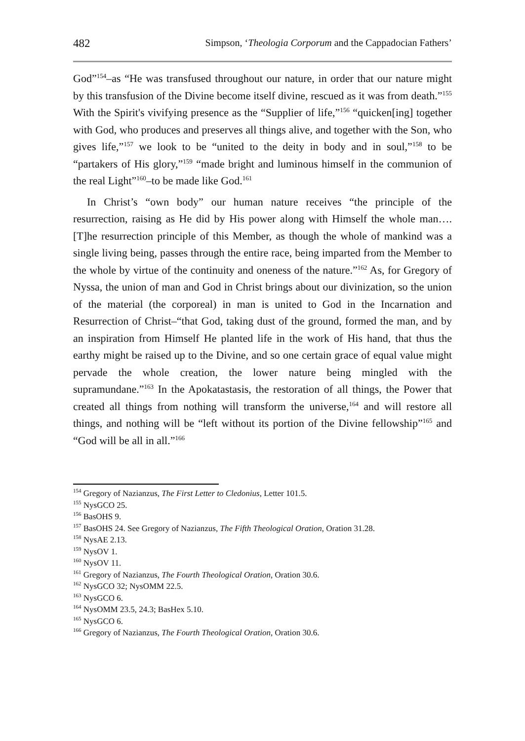482 Simpson, ‘Theologia Corporum and the Cappadocian Fathers’
God”<sup>154</sup>–as “He was transfused throughout our nature, in order that our nature might by this transfusion of the Divine become itself divine, rescued as it was from death.”<sup>155</sup> With the Spirit's vivifying presence as the “Supplier of life,”<sup>156</sup> “quicken[ing] together with God, who produces and preserves all things alive, and together with the Son, who gives life,”<sup>157</sup> we look to be “united to the deity in body and in soul,”<sup>158</sup> to be “partakers of His glory,”<sup>159</sup> “made bright and luminous himself in the communion of the real Light”<sup>160</sup>–to be made like God.<sup>161</sup>
In Christ’s “own body” our human nature receives “the principle of the resurrection, raising as He did by His power along with Himself the whole man….[T]he resurrection principle of this Member, as though the whole of mankind was a single living being, passes through the entire race, being imparted from the Member to the whole by virtue of the continuity and oneness of the nature.”<sup>162</sup> As, for Gregory of Nyssa, the union of man and God in Christ brings about our divinization, so the union of the material (the corporeal) in man is united to God in the Incarnation and Resurrection of Christ–“that God, taking dust of the ground, formed the man, and by an inspiration from Himself He planted life in the work of His hand, that thus the earthy might be raised up to the Divine, and so one certain grace of equal value might pervade the whole creation, the lower nature being mingled with the supramundane.”<sup>163</sup> In the Apokatastasis, the restoration of all things, the Power that created all things from nothing will transform the universe,<sup>164</sup> and will restore all things, and nothing will be “left without its portion of the Divine fellowship”<sup>165</sup> and “God will be all in all.”<sup>166</sup>
<sup>154</sup> Gregory of Nazianzus, The First Letter to Cledonius, Letter 101.5.
<sup>155</sup> NysGCO 25.
<sup>156</sup> BasOHS 9.
<sup>157</sup> BasOHS 24. See Gregory of Nazianzus, The Fifth Theological Oration, Oration 31.28.
<sup>158</sup> NysAE 2.13.
<sup>159</sup> NysOV 1.
<sup>160</sup> NysOV 11.
<sup>161</sup> Gregory of Nazianzus, The Fourth Theological Oration, Oration 30.6.
<sup>162</sup> NysGCO 32; NysOMM 22.5.
<sup>163</sup> NysGCO 6.
<sup>164</sup> NysOMM 23.5, 24.3; BasHex 5.10.
<sup>165</sup> NysGCO 6.
<sup>166</sup> Gregory of Nazianzus, The Fourth Theological Oration, Oration 30.6.